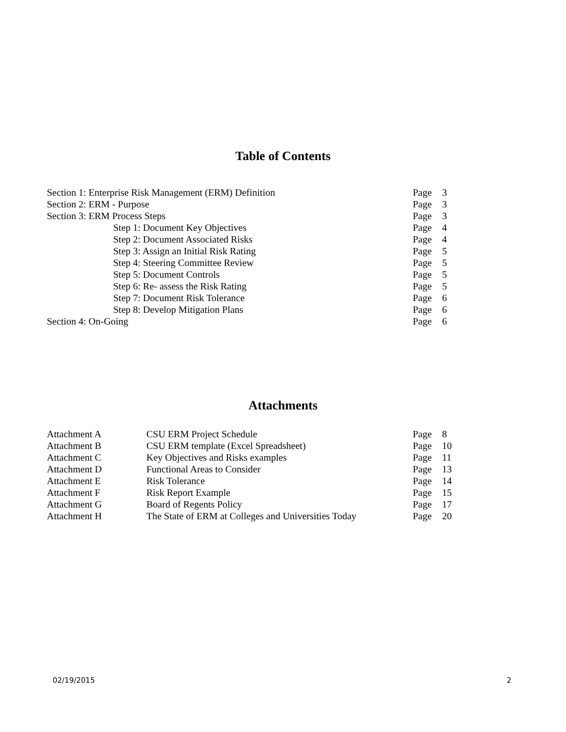Table of Contents
| Section 1: Enterprise Risk Management (ERM) Definition | Page | 3 |
| Section 2: ERM - Purpose | Page | 3 |
| Section 3: ERM Process Steps | Page | 3 |
| Step 1: Document Key Objectives | Page | 4 |
| Step 2: Document Associated Risks | Page | 4 |
| Step 3: Assign an Initial Risk Rating | Page | 5 |
| Step 4: Steering Committee Review | Page | 5 |
| Step 5: Document Controls | Page | 5 |
| Step 6: Re- assess the Risk Rating | Page | 5 |
| Step 7: Document Risk Tolerance | Page | 6 |
| Step 8: Develop Mitigation Plans | Page | 6 |
| Section 4: On-Going | Page | 6 |
Attachments
| Attachment A | CSU ERM Project Schedule | Page | 8 |
| Attachment B | CSU ERM template (Excel Spreadsheet) | Page | 10 |
| Attachment C | Key Objectives and Risks examples | Page | 11 |
| Attachment D | Functional Areas to Consider | Page | 13 |
| Attachment E | Risk Tolerance | Page | 14 |
| Attachment F | Risk Report Example | Page | 15 |
| Attachment G | Board of Regents Policy | Page | 17 |
| Attachment H | The State of ERM at Colleges and Universities Today | Page | 20 |
02/19/2015 2